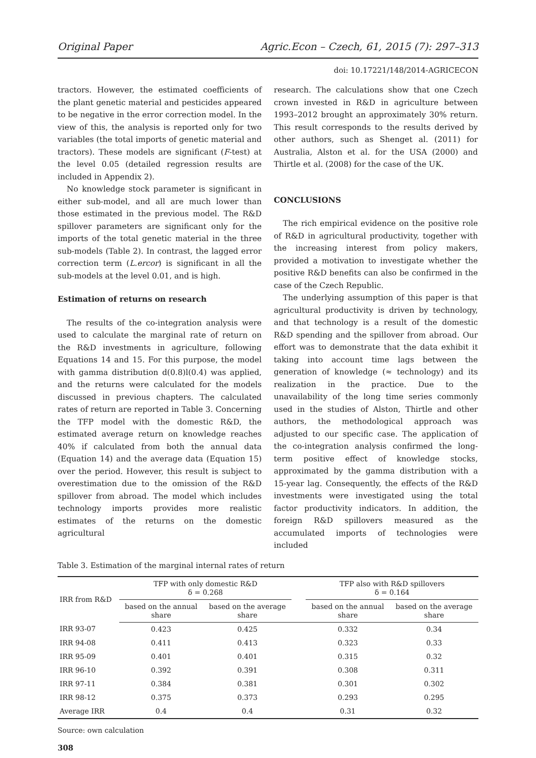Original Paper Agric.Econ – Czech, 61, 2015 (7): 297–313
doi: 10.17221/148/2014-AGRICECON
tractors. However, the estimated coefficients of the plant genetic material and pesticides appeared to be negative in the error correction model. In the view of this, the analysis is reported only for two variables (the total imports of genetic material and tractors). These models are significant (F-test) at the level 0.05 (detailed regression results are included in Appendix 2).
No knowledge stock parameter is significant in either sub-model, and all are much lower than those estimated in the previous model. The R&D spillover parameters are significant only for the imports of the total genetic material in the three sub-models (Table 2). In contrast, the lagged error correction term (L.ercor) is significant in all the sub-models at the level 0.01, and is high.
Estimation of returns on research
The results of the co-integration analysis were used to calculate the marginal rate of return on the R&D investments in agriculture, following Equations 14 and 15. For this purpose, the model with gamma distribution d(0.8)l(0.4) was applied, and the returns were calculated for the models discussed in previous chapters. The calculated rates of return are reported in Table 3. Concerning the TFP model with the domestic R&D, the estimated average return on knowledge reaches 40% if calculated from both the annual data (Equation 14) and the average data (Equation 15) over the period. However, this result is subject to overestimation due to the omission of the R&D spillover from abroad. The model which includes technology imports provides more realistic estimates of the returns on the domestic agricultural
research. The calculations show that one Czech crown invested in R&D in agriculture between 1993–2012 brought an approximately 30% return. This result corresponds to the results derived by other authors, such as Shenget al. (2011) for Australia, Alston et al. for the USA (2000) and Thirtle et al. (2008) for the case of the UK.
CONCLUSIONS
The rich empirical evidence on the positive role of R&D in agricultural productivity, together with the increasing interest from policy makers, provided a motivation to investigate whether the positive R&D benefits can also be confirmed in the case of the Czech Republic.
The underlying assumption of this paper is that agricultural productivity is driven by technology, and that technology is a result of the domestic R&D spending and the spillover from abroad. Our effort was to demonstrate that the data exhibit it taking into account time lags between the generation of knowledge (≈ technology) and its realization in the practice. Due to the unavailability of the long time series commonly used in the studies of Alston, Thirtle and other authors, the methodological approach was adjusted to our specific case. The application of the co-integration analysis confirmed the long-term positive effect of knowledge stocks, approximated by the gamma distribution with a 15-year lag. Consequently, the effects of the R&D investments were investigated using the total factor productivity indicators. In addition, the foreign R&D spillovers measured as the accumulated imports of technologies were included
Table 3. Estimation of the marginal internal rates of return
| IRR from R&D | TFP with only domestic R&D δ = 0.268 | | | TFP also with R&D spillovers δ = 0.164 | |
| --- | --- | --- | --- | --- | --- |
| | based on the annual share | based on the average share | | based on the annual share | based on the average share |
| IRR 93-07 | 0.423 | 0.425 | | 0.332 | 0.34 |
| IRR 94-08 | 0.411 | 0.413 | | 0.323 | 0.33 |
| IRR 95-09 | 0.401 | 0.401 | | 0.315 | 0.32 |
| IRR 96-10 | 0.392 | 0.391 | | 0.308 | 0.311 |
| IRR 97-11 | 0.384 | 0.381 | | 0.301 | 0.302 |
| IRR 98-12 | 0.375 | 0.373 | | 0.293 | 0.295 |
| Average IRR | 0.4 | 0.4 | | 0.31 | 0.32 |
Source: own calculation
308